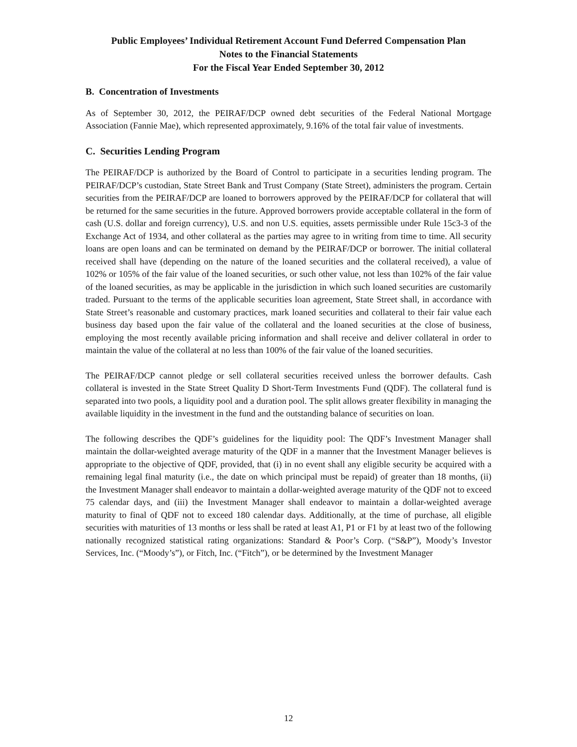Public Employees’ Individual Retirement Account Fund Deferred Compensation Plan
Notes to the Financial Statements
For the Fiscal Year Ended September 30, 2012
B. Concentration of Investments
As of September 30, 2012, the PEIRAF/DCP owned debt securities of the Federal National Mortgage Association (Fannie Mae), which represented approximately, 9.16% of the total fair value of investments.
C. Securities Lending Program
The PEIRAF/DCP is authorized by the Board of Control to participate in a securities lending program. The PEIRAF/DCP’s custodian, State Street Bank and Trust Company (State Street), administers the program. Certain securities from the PEIRAF/DCP are loaned to borrowers approved by the PEIRAF/DCP for collateral that will be returned for the same securities in the future. Approved borrowers provide acceptable collateral in the form of cash (U.S. dollar and foreign currency), U.S. and non U.S. equities, assets permissible under Rule 15c3-3 of the Exchange Act of 1934, and other collateral as the parties may agree to in writing from time to time. All security loans are open loans and can be terminated on demand by the PEIRAF/DCP or borrower. The initial collateral received shall have (depending on the nature of the loaned securities and the collateral received), a value of 102% or 105% of the fair value of the loaned securities, or such other value, not less than 102% of the fair value of the loaned securities, as may be applicable in the jurisdiction in which such loaned securities are customarily traded. Pursuant to the terms of the applicable securities loan agreement, State Street shall, in accordance with State Street’s reasonable and customary practices, mark loaned securities and collateral to their fair value each business day based upon the fair value of the collateral and the loaned securities at the close of business, employing the most recently available pricing information and shall receive and deliver collateral in order to maintain the value of the collateral at no less than 100% of the fair value of the loaned securities.
The PEIRAF/DCP cannot pledge or sell collateral securities received unless the borrower defaults. Cash collateral is invested in the State Street Quality D Short-Term Investments Fund (QDF). The collateral fund is separated into two pools, a liquidity pool and a duration pool. The split allows greater flexibility in managing the available liquidity in the investment in the fund and the outstanding balance of securities on loan.
The following describes the QDF’s guidelines for the liquidity pool: The QDF’s Investment Manager shall maintain the dollar-weighted average maturity of the QDF in a manner that the Investment Manager believes is appropriate to the objective of QDF, provided, that (i) in no event shall any eligible security be acquired with a remaining legal final maturity (i.e., the date on which principal must be repaid) of greater than 18 months, (ii) the Investment Manager shall endeavor to maintain a dollar-weighted average maturity of the QDF not to exceed 75 calendar days, and (iii) the Investment Manager shall endeavor to maintain a dollar-weighted average maturity to final of QDF not to exceed 180 calendar days. Additionally, at the time of purchase, all eligible securities with maturities of 13 months or less shall be rated at least A1, P1 or F1 by at least two of the following nationally recognized statistical rating organizations: Standard & Poor’s Corp. (“S&P”), Moody’s Investor Services, Inc. (“Moody’s”), or Fitch, Inc. (“Fitch”), or be determined by the Investment Manager
12